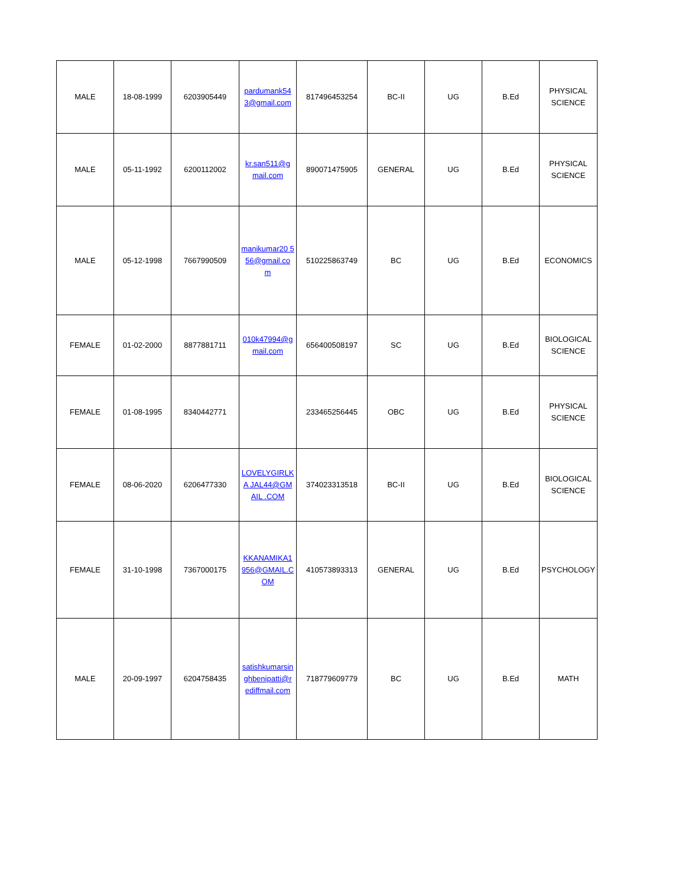| MALE | 18-08-1999 | 6203905449 | pardumank54 3@gmail.com | 817496453254 | BC-II | UG | B.Ed | PHYSICAL SCIENCE |
| MALE | 05-11-1992 | 6200112002 | kr.san511@g mail.com | 890071475905 | GENERAL | UG | B.Ed | PHYSICAL SCIENCE |
| MALE | 05-12-1998 | 7667990509 | manikumar20 556@gmail.co m | 510225863749 | BC | UG | B.Ed | ECONOMICS |
| FEMALE | 01-02-2000 | 8877881711 | 010k47994@g mail.com | 656400508197 | SC | UG | B.Ed | BIOLOGICAL SCIENCE |
| FEMALE | 01-08-1995 | 8340442771 | | 233465256445 | OBC | UG | B.Ed | PHYSICAL SCIENCE |
| FEMALE | 08-06-2020 | 6206477330 | LOVELYGIRLKA JAL44@GMAIL .COM | 374023313518 | BC-II | UG | B.Ed | BIOLOGICAL SCIENCE |
| FEMALE | 31-10-1998 | 7367000175 | KKANAMIKA1 956@GMAIL.C OM | 410573893313 | GENERAL | UG | B.Ed | PSYCHOLOGY |
| MALE | 20-09-1997 | 6204758435 | satishkumarsin ghbenipatti@r ediffmail.com | 718779609779 | BC | UG | B.Ed | MATH |